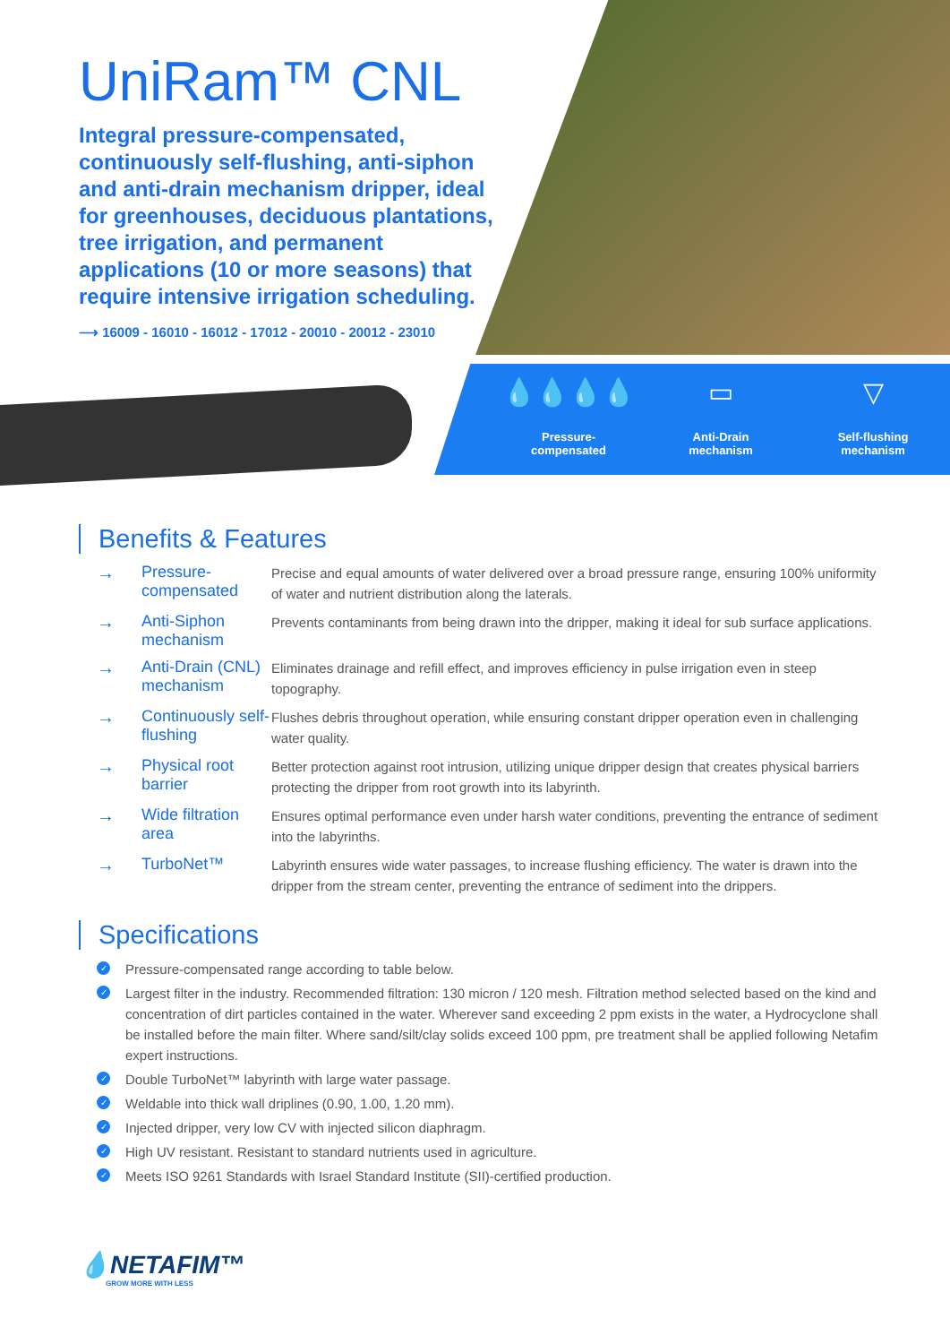UniRam™ CNL
Integral pressure-compensated, continuously self-flushing, anti-siphon and anti-drain mechanism dripper, ideal for greenhouses, deciduous plantations, tree irrigation, and permanent applications (10 or more seasons) that require intensive irrigation scheduling.
⟶ 16009 - 16010 - 16012 - 17012 - 20010 - 20012 - 23010
💧💧💧💧
Pressure-
compensated
▭
Anti-Drain
mechanism
▽
Self-flushing
mechanism
Benefits & Features
| → | Pressure-compensated | Precise and equal amounts of water delivered over a broad pressure range, ensuring 100% uniformity of water and nutrient distribution along the laterals. |
| → | Anti-Siphon mechanism | Prevents contaminants from being drawn into the dripper, making it ideal for sub surface applications. |
| → | Anti-Drain (CNL) mechanism | Eliminates drainage and refill effect, and improves efficiency in pulse irrigation even in steep topography. |
| → | Continuously self-flushing | Flushes debris throughout operation, while ensuring constant dripper operation even in challenging water quality. |
| → | Physical root barrier | Better protection against root intrusion, utilizing unique dripper design that creates physical barriers protecting the dripper from root growth into its labyrinth. |
| → | Wide filtration area | Ensures optimal performance even under harsh water conditions, preventing the entrance of sediment into the labyrinths. |
| → | TurboNet™ | Labyrinth ensures wide water passages, to increase flushing efficiency. The water is drawn into the dripper from the stream center, preventing the entrance of sediment into the drippers. |
Specifications
✓ Pressure-compensated range according to table below.
✓ Largest filter in the industry. Recommended filtration: 130 micron / 120 mesh. Filtration method selected based on the kind and concentration of dirt particles contained in the water. Wherever sand exceeding 2 ppm exists in the water, a Hydrocyclone shall be installed before the main filter. Where sand/silt/clay solids exceed 100 ppm, pre treatment shall be applied following Netafim expert instructions.
✓ Double TurboNet™ labyrinth with large water passage.
✓ Weldable into thick wall driplines (0.90, 1.00, 1.20 mm).
✓ Injected dripper, very low CV with injected silicon diaphragm.
✓ High UV resistant. Resistant to standard nutrients used in agriculture.
✓ Meets ISO 9261 Standards with Israel Standard Institute (SII)-certified production.
💧NETAFIM™
GROW MORE WITH LESS